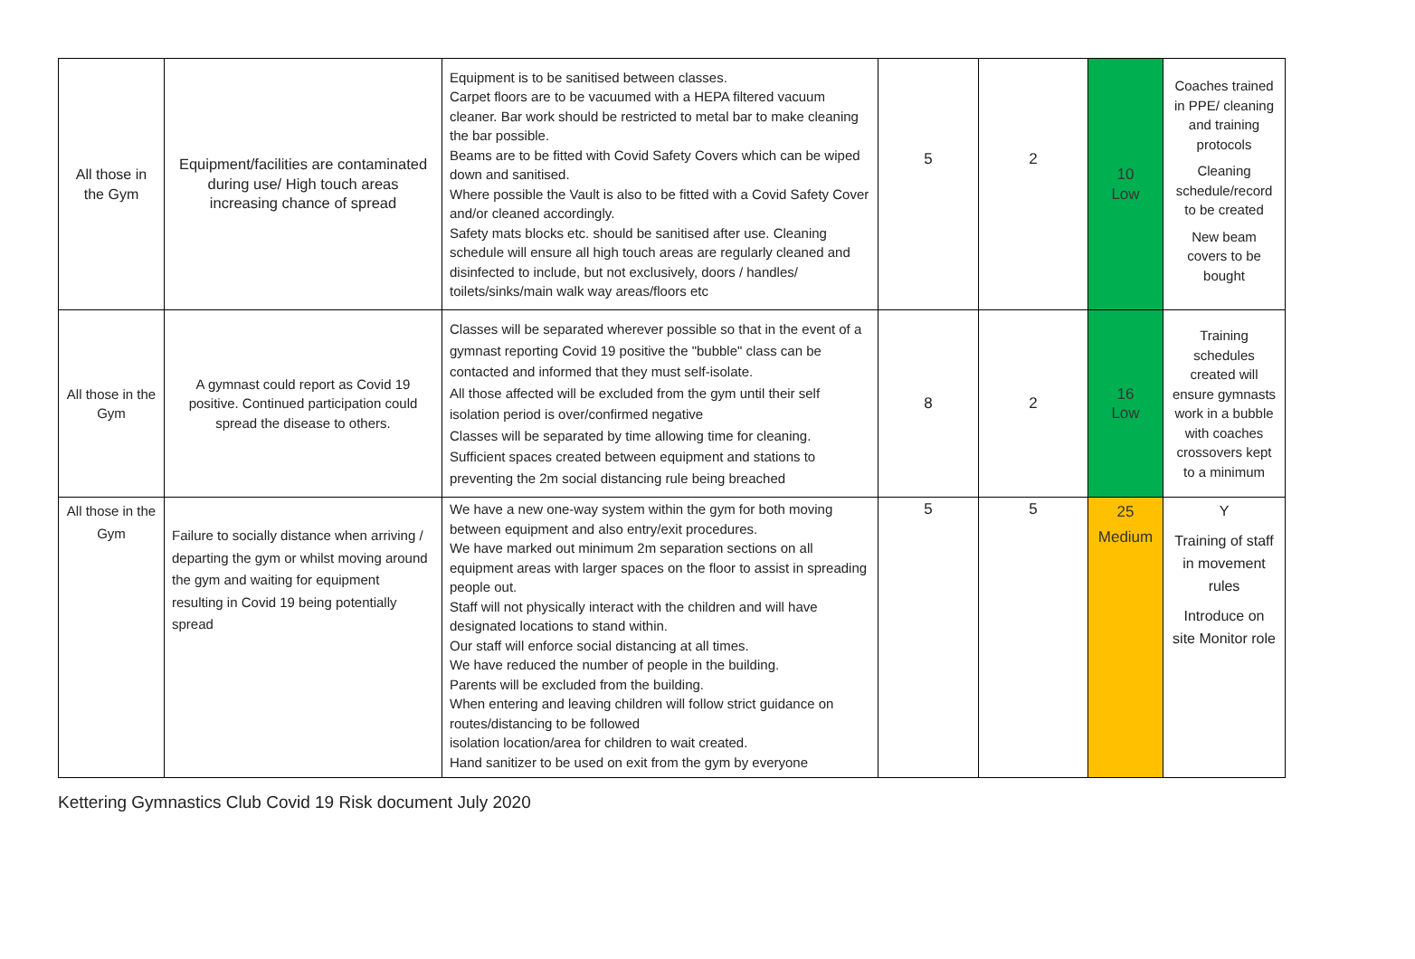| All those in the Gym | Equipment/facilities are contaminated during use/ High touch areas increasing chance of spread | Equipment is to be sanitised between classes. Carpet floors are to be vacuumed with a HEPA filtered vacuum cleaner. Bar work should be restricted to metal bar to make cleaning the bar possible. Beams are to be fitted with Covid Safety Covers which can be wiped down and sanitised. Where possible the Vault is also to be fitted with a Covid Safety Cover and/or cleaned accordingly. Safety mats blocks etc. should be sanitised after use. Cleaning schedule will ensure all high touch areas are regularly cleaned and disinfected to include, but not exclusively, doors / handles/ toilets/sinks/main walk way areas/floors etc | 5 | 2 | 10 Low | Coaches trained in PPE/ cleaning and training protocols Cleaning schedule/record to be created New beam covers to be bought |
| All those in the Gym | A gymnast could report as Covid 19 positive. Continued participation could spread the disease to others. | Classes will be separated wherever possible so that in the event of a gymnast reporting Covid 19 positive the "bubble" class can be contacted and informed that they must self-isolate. All those affected will be excluded from the gym until their self isolation period is over/confirmed negative Classes will be separated by time allowing time for cleaning. Sufficient spaces created between equipment and stations to preventing the 2m social distancing rule being breached | 8 | 2 | 16 Low | Training schedules created will ensure gymnasts work in a bubble with coaches crossovers kept to a minimum |
| All those in the Gym | Failure to socially distance when arriving / departing the gym or whilst moving around the gym and waiting for equipment resulting in Covid 19 being potentially spread | We have a new one-way system within the gym for both moving between equipment and also entry/exit procedures. We have marked out minimum 2m separation sections on all equipment areas with larger spaces on the floor to assist in spreading people out. Staff will not physically interact with the children and will have designated locations to stand within. Our staff will enforce social distancing at all times. We have reduced the number of people in the building. Parents will be excluded from the building. When entering and leaving children will follow strict guidance on routes/distancing to be followed isolation location/area for children to wait created. Hand sanitizer to be used on exit from the gym by everyone | 5 | 5 | 25 Medium | Y Training of staff in movement rules Introduce on site Monitor role |
Kettering Gymnastics Club Covid 19 Risk document July 2020